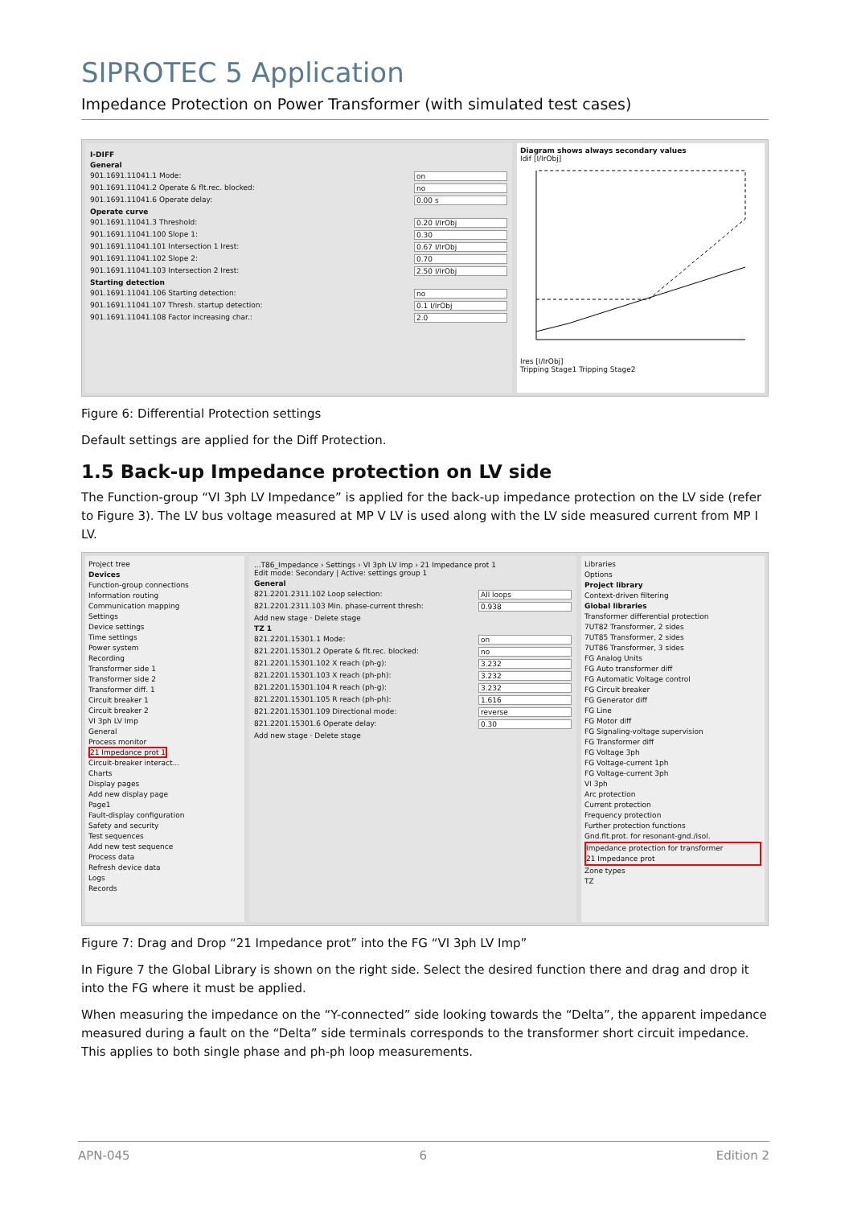SIPROTEC 5 Application
Impedance Protection on Power Transformer (with simulated test cases)
I-DIFF
General
901.1691.11041.1 Mode: on
901.1691.11041.2 Operate & flt.rec. blocked: no
901.1691.11041.6 Operate delay: 0.00 s
Operate curve
901.1691.11041.3 Threshold: 0.20 I/IrObj
901.1691.11041.100 Slope 1: 0.30
901.1691.11041.101 Intersection 1 Irest: 0.67 I/IrObj
901.1691.11041.102 Slope 2: 0.70
901.1691.11041.103 Intersection 2 Irest: 2.50 I/IrObj
Starting detection
901.1691.11041.106 Starting detection: no
901.1691.11041.107 Thresh. startup detection: 0.1 I/IrObj
901.1691.11041.108 Factor increasing char.: 2.0
Diagram shows always secondary values
Idif [I/IrObj]
Ires [I/IrObj]
Tripping Stage1 Tripping Stage2
Figure 6: Differential Protection settings
Default settings are applied for the Diff Protection.
1.5 Back-up Impedance protection on LV side
The Function-group “VI 3ph LV Impedance” is applied for the back-up impedance protection on the LV side (refer to Figure 3). The LV bus voltage measured at MP V LV is used along with the LV side measured current from MP I LV.
Project tree
Devices
Function-group connections
Information routing
Communication mapping
Settings
Device settings
Time settings
Power system
Recording
Transformer side 1
Transformer side 2
Transformer diff. 1
Circuit breaker 1
Circuit breaker 2
VI 3ph LV Imp
General
Process monitor
21 Impedance prot 1
Circuit-breaker interact...
Charts
Display pages
Add new display page
Page1
Fault-display configuration
Safety and security
Test sequences
Add new test sequence
Process data
Refresh device data
Logs
Records
...T86_Impedance › Settings › VI 3ph LV Imp › 21 Impedance prot 1
Edit mode: Secondary | Active: settings group 1
General
821.2201.2311.102 Loop selection: All loops
821.2201.2311.103 Min. phase-current thresh: 0.938
Add new stage · Delete stage
TZ 1
821.2201.15301.1 Mode: on
821.2201.15301.2 Operate & flt.rec. blocked: no
821.2201.15301.102 X reach (ph-g): 3.232
821.2201.15301.103 X reach (ph-ph): 3.232
821.2201.15301.104 R reach (ph-g): 3.232
821.2201.15301.105 R reach (ph-ph): 1.616
821.2201.15301.109 Directional mode: reverse
821.2201.15301.6 Operate delay: 0.30
Add new stage · Delete stage
Libraries
Options
Project library
Context-driven filtering
Global libraries
Transformer differential protection
7UT82 Transformer, 2 sides
7UT85 Transformer, 2 sides
7UT86 Transformer, 3 sides
FG Analog Units
FG Auto transformer diff
FG Automatic Voltage control
FG Circuit breaker
FG Generator diff
FG Line
FG Motor diff
FG Signaling-voltage supervision
FG Transformer diff
FG Voltage 3ph
FG Voltage-current 1ph
FG Voltage-current 3ph
VI 3ph
Arc protection
Current protection
Frequency protection
Further protection functions
Gnd.flt.prot. for resonant-gnd./isol.
Impedance protection for transformer
21 Impedance prot
Zone types
TZ
Figure 7: Drag and Drop “21 Impedance prot” into the FG “VI 3ph LV Imp”
In Figure 7 the Global Library is shown on the right side. Select the desired function there and drag and drop it into the FG where it must be applied.
When measuring the impedance on the “Y-connected” side looking towards the “Delta”, the apparent impedance measured during a fault on the “Delta” side terminals corresponds to the transformer short circuit impedance. This applies to both single phase and ph-ph loop measurements.
APN-045 6 Edition 2